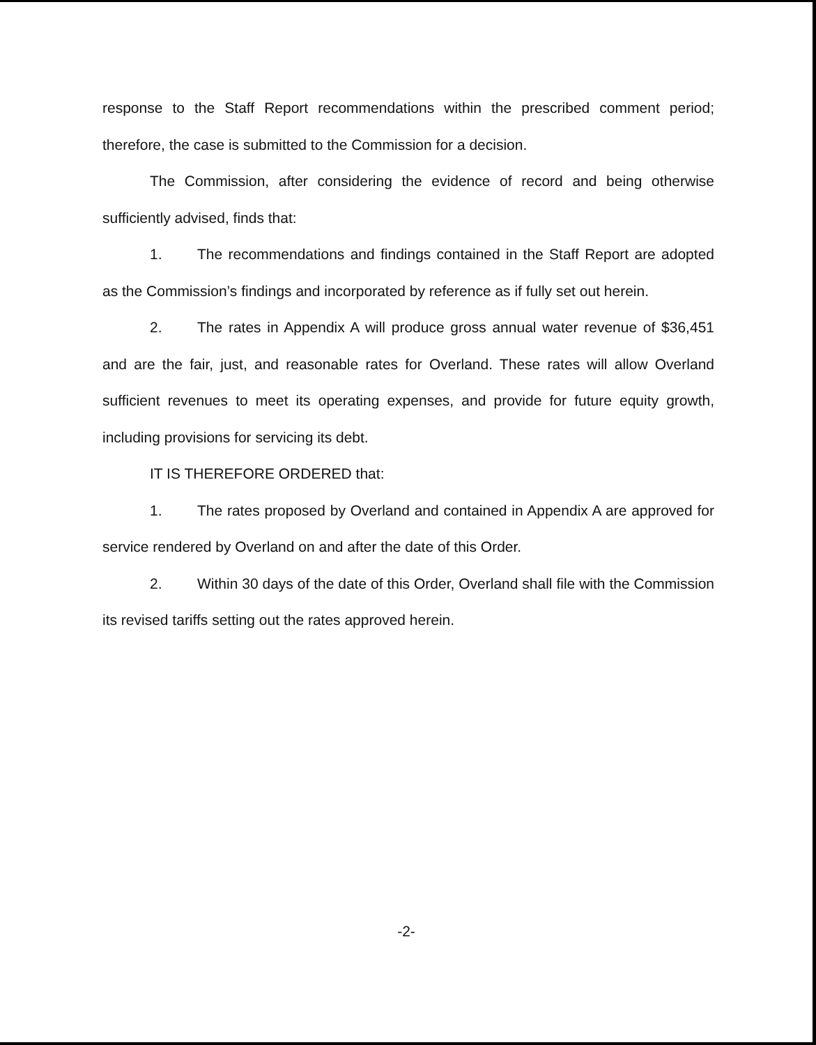response to the Staff Report recommendations within the prescribed comment period; therefore, the case is submitted to the Commission for a decision.
The Commission, after considering the evidence of record and being otherwise sufficiently advised, finds that:
1. The recommendations and findings contained in the Staff Report are adopted as the Commission’s findings and incorporated by reference as if fully set out herein.
2. The rates in Appendix A will produce gross annual water revenue of $36,451 and are the fair, just, and reasonable rates for Overland. These rates will allow Overland sufficient revenues to meet its operating expenses, and provide for future equity growth, including provisions for servicing its debt.
IT IS THEREFORE ORDERED that:
1. The rates proposed by Overland and contained in Appendix A are approved for service rendered by Overland on and after the date of this Order.
2. Within 30 days of the date of this Order, Overland shall file with the Commission its revised tariffs setting out the rates approved herein.
-2-